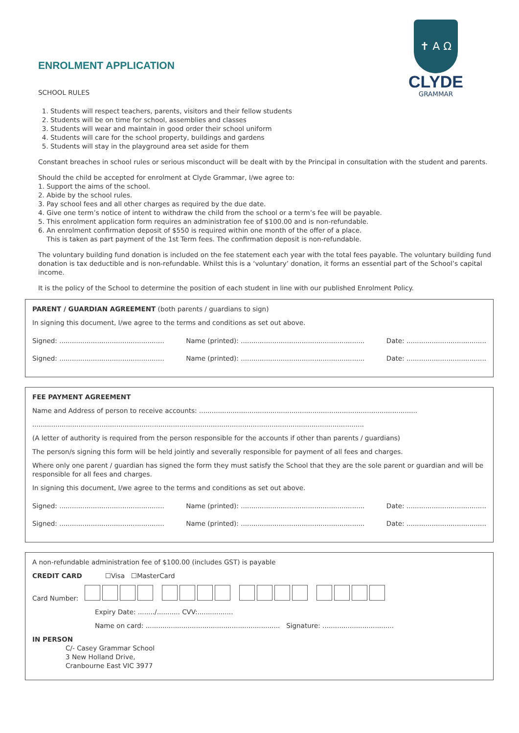✝ Α Ω
CLYDE
GRAMMAR
ENROLMENT APPLICATION
SCHOOL RULES
1. Students will respect teachers, parents, visitors and their fellow students
2. Students will be on time for school, assemblies and classes
3. Students will wear and maintain in good order their school uniform
4. Students will care for the school property, buildings and gardens
5. Students will stay in the playground area set aside for them
Constant breaches in school rules or serious misconduct will be dealt with by the Principal in consultation with the student and parents.
Should the child be accepted for enrolment at Clyde Grammar, I/we agree to:
1. Support the aims of the school.
2. Abide by the school rules.
3. Pay school fees and all other charges as required by the due date.
4. Give one term’s notice of intent to withdraw the child from the school or a term’s fee will be payable.
5. This enrolment application form requires an administration fee of $100.00 and is non-refundable.
6. An enrolment confirmation deposit of $550 is required within one month of the offer of a place.
This is taken as part payment of the 1st Term fees. The confirmation deposit is non-refundable.
The voluntary building fund donation is included on the fee statement each year with the total fees payable. The voluntary building fund donation is tax deductible and is non-refundable. Whilst this is a ‘voluntary’ donation, it forms an essential part of the School’s capital income.
It is the policy of the School to determine the position of each student in line with our published Enrolment Policy.
PARENT / GUARDIAN AGREEMENT (both parents / guardians to sign)
In signing this document, I/we agree to the terms and conditions as set out above.
Signed: .................................................. Name (printed): ........................................................... Date: ......................................
Signed: .................................................. Name (printed): ........................................................... Date: ......................................
FEE PAYMENT AGREEMENT
Name and Address of person to receive accounts: ........................................................................................................
..............................................................................................................................................................
(A letter of authority is required from the person responsible for the accounts if other than parents / guardians)
The person/s signing this form will be held jointly and severally responsible for payment of all fees and charges.
Where only one parent / guardian has signed the form they must satisfy the School that they are the sole parent or guardian and will be responsible for all fees and charges.
In signing this document, I/we agree to the terms and conditions as set out above.
Signed: .................................................. Name (printed): ........................................................... Date: ......................................
Signed: .................................................. Name (printed): ........................................................... Date: ......................................
A non-refundable administration fee of $100.00 (includes GST) is payable
CREDIT CARD ☐Visa ☐MasterCard
Card Number:
Expiry Date: ......../........... CVV:.................
Name on card: ................................................................ Signature: ..................................
IN PERSON
C/- Casey Grammar School
3 New Holland Drive,
Cranbourne East VIC 3977